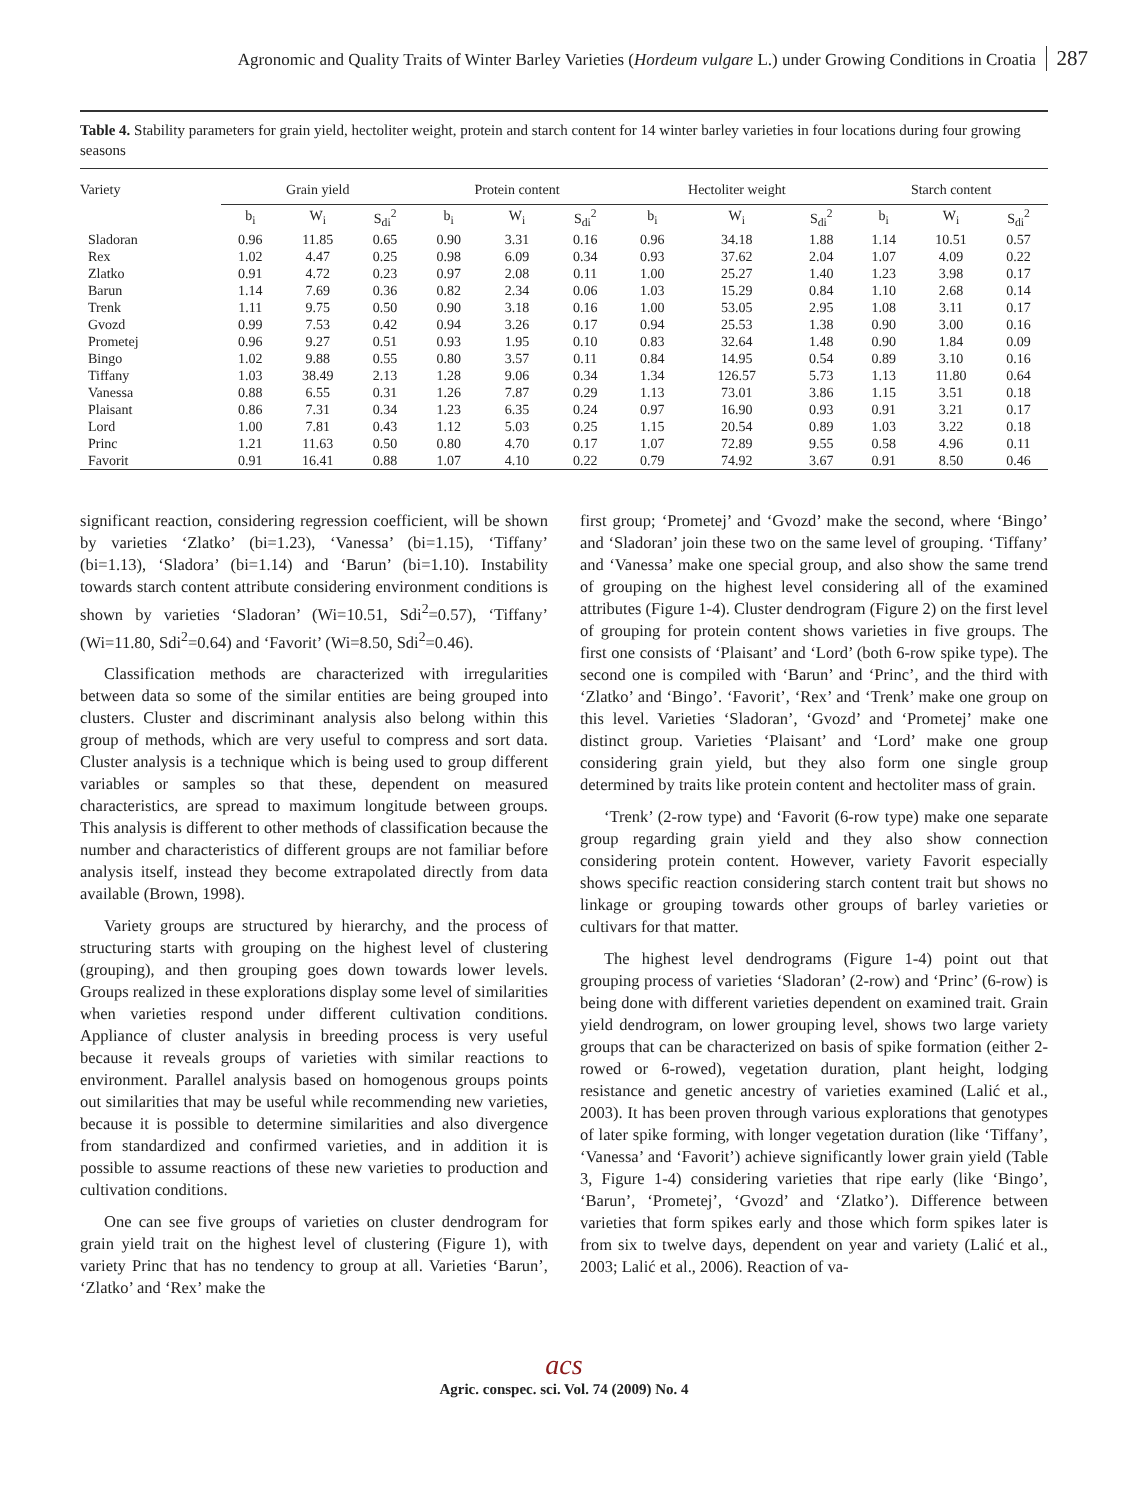Agronomic and Quality Traits of Winter Barley Varieties (Hordeum vulgare L.) under Growing Conditions in Croatia 287
Table 4. Stability parameters for grain yield, hectoliter weight, protein and starch content for 14 winter barley varieties in four locations during four growing seasons
| Variety | Grain yield | | | Protein content | | | Hectoliter weight | | | Starch content | | |
| --- | --- | --- | --- | --- | --- | --- | --- | --- | --- | --- | --- | --- |
| | b<sub>i</sub> | W<sub>i</sub> | S<sub>di</sub><sup>2</sup> | b<sub>i</sub> | W<sub>i</sub> | S<sub>di</sub><sup>2</sup> | b<sub>i</sub> | W<sub>i</sub> | S<sub>di</sub><sup>2</sup> | b<sub>i</sub> | W<sub>i</sub> | S<sub>di</sub><sup>2</sup> |
| Sladoran | 0.96 | 11.85 | 0.65 | 0.90 | 3.31 | 0.16 | 0.96 | 34.18 | 1.88 | 1.14 | 10.51 | 0.57 |
| Rex | 1.02 | 4.47 | 0.25 | 0.98 | 6.09 | 0.34 | 0.93 | 37.62 | 2.04 | 1.07 | 4.09 | 0.22 |
| Zlatko | 0.91 | 4.72 | 0.23 | 0.97 | 2.08 | 0.11 | 1.00 | 25.27 | 1.40 | 1.23 | 3.98 | 0.17 |
| Barun | 1.14 | 7.69 | 0.36 | 0.82 | 2.34 | 0.06 | 1.03 | 15.29 | 0.84 | 1.10 | 2.68 | 0.14 |
| Trenk | 1.11 | 9.75 | 0.50 | 0.90 | 3.18 | 0.16 | 1.00 | 53.05 | 2.95 | 1.08 | 3.11 | 0.17 |
| Gvozd | 0.99 | 7.53 | 0.42 | 0.94 | 3.26 | 0.17 | 0.94 | 25.53 | 1.38 | 0.90 | 3.00 | 0.16 |
| Prometej | 0.96 | 9.27 | 0.51 | 0.93 | 1.95 | 0.10 | 0.83 | 32.64 | 1.48 | 0.90 | 1.84 | 0.09 |
| Bingo | 1.02 | 9.88 | 0.55 | 0.80 | 3.57 | 0.11 | 0.84 | 14.95 | 0.54 | 0.89 | 3.10 | 0.16 |
| Tiffany | 1.03 | 38.49 | 2.13 | 1.28 | 9.06 | 0.34 | 1.34 | 126.57 | 5.73 | 1.13 | 11.80 | 0.64 |
| Vanessa | 0.88 | 6.55 | 0.31 | 1.26 | 7.87 | 0.29 | 1.13 | 73.01 | 3.86 | 1.15 | 3.51 | 0.18 |
| Plaisant | 0.86 | 7.31 | 0.34 | 1.23 | 6.35 | 0.24 | 0.97 | 16.90 | 0.93 | 0.91 | 3.21 | 0.17 |
| Lord | 1.00 | 7.81 | 0.43 | 1.12 | 5.03 | 0.25 | 1.15 | 20.54 | 0.89 | 1.03 | 3.22 | 0.18 |
| Princ | 1.21 | 11.63 | 0.50 | 0.80 | 4.70 | 0.17 | 1.07 | 72.89 | 9.55 | 0.58 | 4.96 | 0.11 |
| Favorit | 0.91 | 16.41 | 0.88 | 1.07 | 4.10 | 0.22 | 0.79 | 74.92 | 3.67 | 0.91 | 8.50 | 0.46 |
significant reaction, considering regression coefficient, will be shown by varieties ‘Zlatko’ (bi=1.23), ‘Vanessa’ (bi=1.15), ‘Tiffany’ (bi=1.13), ‘Sladora’ (bi=1.14) and ‘Barun’ (bi=1.10). Instability towards starch content attribute considering environment conditions is shown by varieties ‘Sladoran’ (Wi=10.51, Sdi<sup>2</sup>=0.57), ‘Tiffany’ (Wi=11.80, Sdi<sup>2</sup>=0.64) and ‘Favorit’ (Wi=8.50, Sdi<sup>2</sup>=0.46).
Classification methods are characterized with irregularities between data so some of the similar entities are being grouped into clusters. Cluster and discriminant analysis also belong within this group of methods, which are very useful to compress and sort data. Cluster analysis is a technique which is being used to group different variables or samples so that these, dependent on measured characteristics, are spread to maximum longitude between groups. This analysis is different to other methods of classification because the number and characteristics of different groups are not familiar before analysis itself, instead they become extrapolated directly from data available (Brown, 1998).
Variety groups are structured by hierarchy, and the process of structuring starts with grouping on the highest level of clustering (grouping), and then grouping goes down towards lower levels. Groups realized in these explorations display some level of similarities when varieties respond under different cultivation conditions. Appliance of cluster analysis in breeding process is very useful because it reveals groups of varieties with similar reactions to environment. Parallel analysis based on homogenous groups points out similarities that may be useful while recommending new varieties, because it is possible to determine similarities and also divergence from standardized and confirmed varieties, and in addition it is possible to assume reactions of these new varieties to production and cultivation conditions.
One can see five groups of varieties on cluster dendrogram for grain yield trait on the highest level of clustering (Figure 1), with variety Princ that has no tendency to group at all. Varieties ‘Barun’, ‘Zlatko’ and ‘Rex’ make the
first group; ‘Prometej’ and ‘Gvozd’ make the second, where ‘Bingo’ and ‘Sladoran’ join these two on the same level of grouping. ‘Tiffany’ and ‘Vanessa’ make one special group, and also show the same trend of grouping on the highest level considering all of the examined attributes (Figure 1-4). Cluster dendrogram (Figure 2) on the first level of grouping for protein content shows varieties in five groups. The first one consists of ‘Plaisant’ and ‘Lord’ (both 6-row spike type). The second one is compiled with ‘Barun’ and ‘Princ’, and the third with ‘Zlatko’ and ‘Bingo’. ‘Favorit’, ‘Rex’ and ‘Trenk’ make one group on this level. Varieties ‘Sladoran’, ‘Gvozd’ and ‘Prometej’ make one distinct group. Varieties ‘Plaisant’ and ‘Lord’ make one group considering grain yield, but they also form one single group determined by traits like protein content and hectoliter mass of grain.
‘Trenk’ (2-row type) and ‘Favorit (6-row type) make one separate group regarding grain yield and they also show connection considering protein content. However, variety Favorit especially shows specific reaction considering starch content trait but shows no linkage or grouping towards other groups of barley varieties or cultivars for that matter.
The highest level dendrograms (Figure 1-4) point out that grouping process of varieties ‘Sladoran’ (2-row) and ‘Princ’ (6-row) is being done with different varieties dependent on examined trait. Grain yield dendrogram, on lower grouping level, shows two large variety groups that can be characterized on basis of spike formation (either 2-rowed or 6-rowed), vegetation duration, plant height, lodging resistance and genetic ancestry of varieties examined (Lalić et al., 2003). It has been proven through various explorations that genotypes of later spike forming, with longer vegetation duration (like ‘Tiffany’, ‘Vanessa’ and ‘Favorit’) achieve significantly lower grain yield (Table 3, Figure 1-4) considering varieties that ripe early (like ‘Bingo’, ‘Barun’, ‘Prometej’, ‘Gvozd’ and ‘Zlatko’). Difference between varieties that form spikes early and those which form spikes later is from six to twelve days, dependent on year and variety (Lalić et al., 2003; Lalić et al., 2006). Reaction of va-
acs
Agric. conspec. sci. Vol. 74 (2009) No. 4